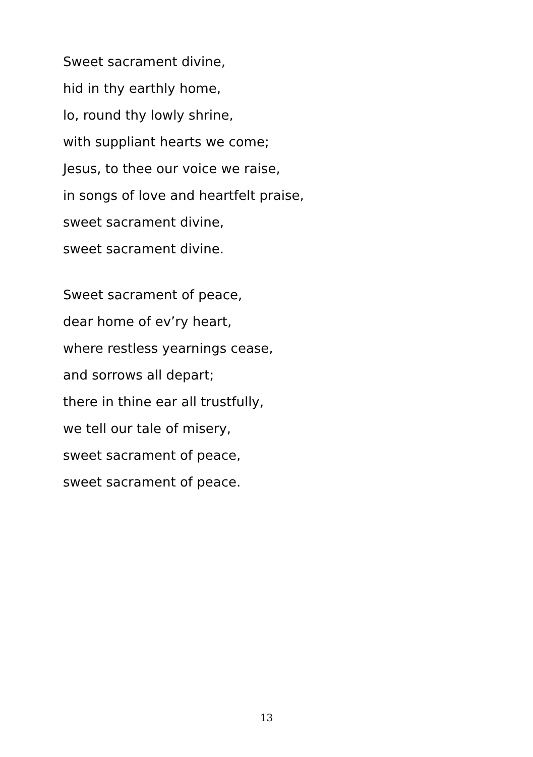Sweet sacrament divine,
hid in thy earthly home,
lo, round thy lowly shrine,
with suppliant hearts we come;
Jesus, to thee our voice we raise,
in songs of love and heartfelt praise,
sweet sacrament divine,
sweet sacrament divine.
Sweet sacrament of peace,
dear home of ev’ry heart,
where restless yearnings cease,
and sorrows all depart;
there in thine ear all trustfully,
we tell our tale of misery,
sweet sacrament of peace,
sweet sacrament of peace.
13